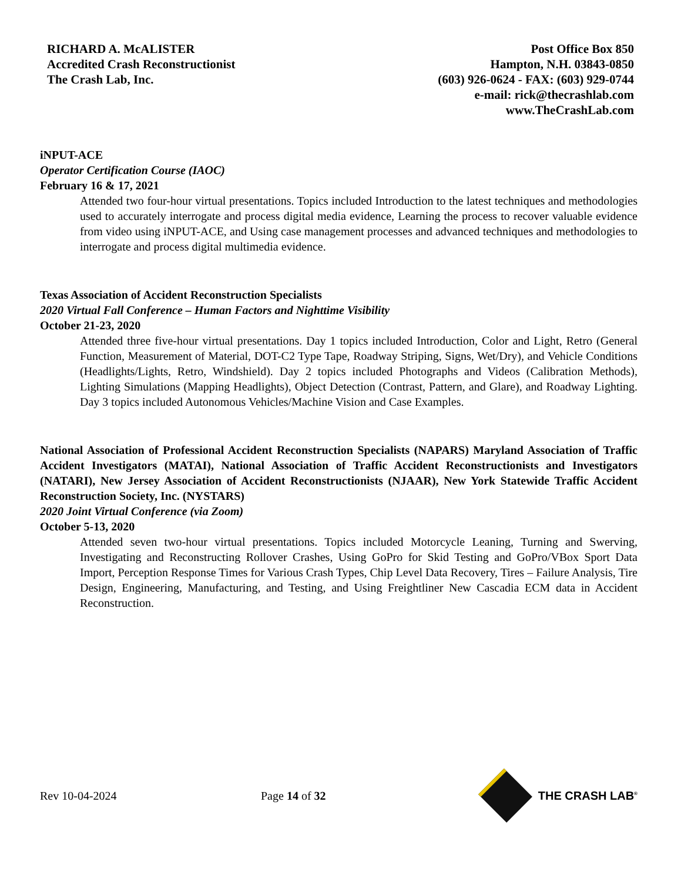RICHARD A. McALISTER
Accredited Crash Reconstructionist
The Crash Lab, Inc.
Post Office Box 850
Hampton, N.H. 03843-0850
(603) 926-0624 - FAX: (603) 929-0744
e-mail: rick@thecrashlab.com
www.TheCrashLab.com
iNPUT-ACE
Operator Certification Course (IAOC)
February 16 & 17, 2021
Attended two four-hour virtual presentations. Topics included Introduction to the latest techniques and methodologies used to accurately interrogate and process digital media evidence, Learning the process to recover valuable evidence from video using iNPUT-ACE, and Using case management processes and advanced techniques and methodologies to interrogate and process digital multimedia evidence.
Texas Association of Accident Reconstruction Specialists
2020 Virtual Fall Conference – Human Factors and Nighttime Visibility
October 21-23, 2020
Attended three five-hour virtual presentations. Day 1 topics included Introduction, Color and Light, Retro (General Function, Measurement of Material, DOT-C2 Type Tape, Roadway Striping, Signs, Wet/Dry), and Vehicle Conditions (Headlights/Lights, Retro, Windshield). Day 2 topics included Photographs and Videos (Calibration Methods), Lighting Simulations (Mapping Headlights), Object Detection (Contrast, Pattern, and Glare), and Roadway Lighting. Day 3 topics included Autonomous Vehicles/Machine Vision and Case Examples.
National Association of Professional Accident Reconstruction Specialists (NAPARS) Maryland Association of Traffic Accident Investigators (MATAI), National Association of Traffic Accident Reconstructionists and Investigators (NATARI), New Jersey Association of Accident Reconstructionists (NJAAR), New York Statewide Traffic Accident Reconstruction Society, Inc. (NYSTARS)
2020 Joint Virtual Conference (via Zoom)
October 5-13, 2020
Attended seven two-hour virtual presentations. Topics included Motorcycle Leaning, Turning and Swerving, Investigating and Reconstructing Rollover Crashes, Using GoPro for Skid Testing and GoPro/VBox Sport Data Import, Perception Response Times for Various Crash Types, Chip Level Data Recovery, Tires – Failure Analysis, Tire Design, Engineering, Manufacturing, and Testing, and Using Freightliner New Cascadia ECM data in Accident Reconstruction.
Rev 10-04-2024 Page 14 of 32 THE CRASH LAB<sup>®</sup>